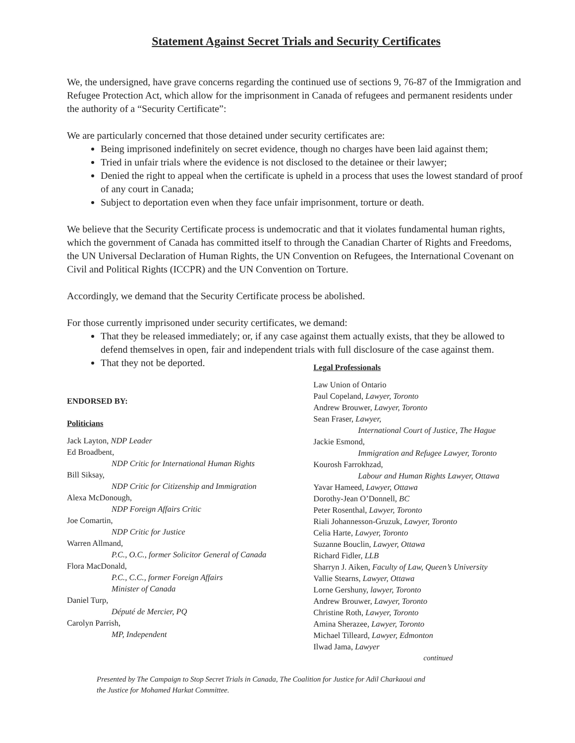Statement Against Secret Trials and Security Certificates
We, the undersigned, have grave concerns regarding the continued use of sections 9, 76-87 of the Immigration and Refugee Protection Act, which allow for the imprisonment in Canada of refugees and permanent residents under the authority of a “Security Certificate”:
We are particularly concerned that those detained under security certificates are:
Being imprisoned indefinitely on secret evidence, though no charges have been laid against them;
Tried in unfair trials where the evidence is not disclosed to the detainee or their lawyer;
Denied the right to appeal when the certificate is upheld in a process that uses the lowest standard of proof of any court in Canada;
Subject to deportation even when they face unfair imprisonment, torture or death.
We believe that the Security Certificate process is undemocratic and that it violates fundamental human rights, which the government of Canada has committed itself to through the Canadian Charter of Rights and Freedoms, the UN Universal Declaration of Human Rights, the UN Convention on Refugees, the International Covenant on Civil and Political Rights (ICCPR) and the UN Convention on Torture.
Accordingly, we demand that the Security Certificate process be abolished.
For those currently imprisoned under security certificates, we demand:
That they be released immediately; or, if any case against them actually exists, that they be allowed to defend themselves in open, fair and independent trials with full disclosure of the case against them.
That they not be deported.
ENDORSED BY:
Politicians
Jack Layton, NDP Leader
Ed Broadbent,
NDP Critic for International Human Rights
Bill Siksay,
NDP Critic for Citizenship and Immigration
Alexa McDonough,
NDP Foreign Affairs Critic
Joe Comartin,
NDP Critic for Justice
Warren Allmand,
P.C., O.C., former Solicitor General of Canada
Flora MacDonald,
P.C., C.C., former Foreign Affairs
Minister of Canada
Daniel Turp,
Député de Mercier, PQ
Carolyn Parrish,
MP, Independent
Legal Professionals
Law Union of Ontario
Paul Copeland, Lawyer, Toronto
Andrew Brouwer, Lawyer, Toronto
Sean Fraser, Lawyer,
International Court of Justice, The Hague
Jackie Esmond,
Immigration and Refugee Lawyer, Toronto
Kourosh Farrokhzad,
Labour and Human Rights Lawyer, Ottawa
Yavar Hameed, Lawyer, Ottawa
Dorothy-Jean O’Donnell, BC
Peter Rosenthal, Lawyer, Toronto
Riali Johannesson-Gruzuk, Lawyer, Toronto
Celia Harte, Lawyer, Toronto
Suzanne Bouclin, Lawyer, Ottawa
Richard Fidler, LLB
Sharryn J. Aiken, Faculty of Law, Queen’s University
Vallie Stearns, Lawyer, Ottawa
Lorne Gershuny, lawyer, Toronto
Andrew Brouwer, Lawyer, Toronto
Christine Roth, Lawyer, Toronto
Amina Sherazee, Lawyer, Toronto
Michael Tilleard, Lawyer, Edmonton
Ilwad Jama, Lawyer
continued
Presented by The Campaign to Stop Secret Trials in Canada, The Coalition for Justice for Adil Charkaoui and
the Justice for Mohamed Harkat Committee.